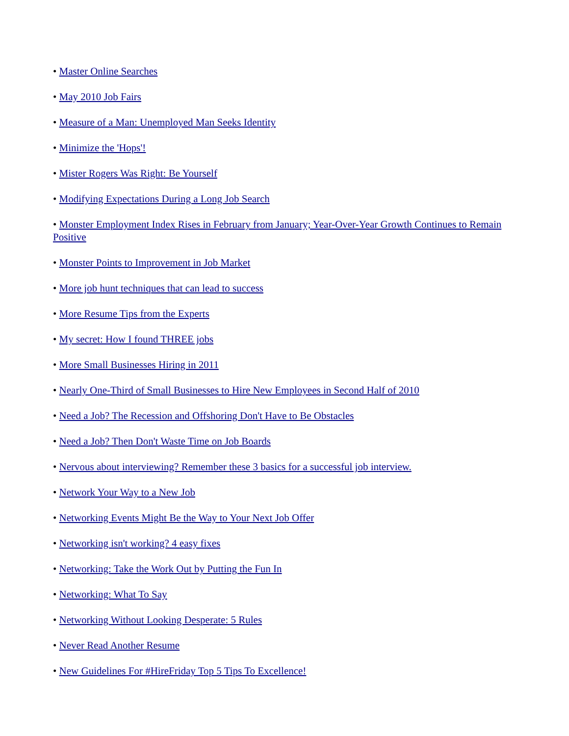• Master Online Searches
• May 2010 Job Fairs
• Measure of a Man: Unemployed Man Seeks Identity
• Minimize the 'Hops'!
• Mister Rogers Was Right: Be Yourself
• Modifying Expectations During a Long Job Search
• Monster Employment Index Rises in February from January; Year-Over-Year Growth Continues to Remain Positive
• Monster Points to Improvement in Job Market
• More job hunt techniques that can lead to success
• More Resume Tips from the Experts
• My secret: How I found THREE jobs
• More Small Businesses Hiring in 2011
• Nearly One-Third of Small Businesses to Hire New Employees in Second Half of 2010
• Need a Job? The Recession and Offshoring Don't Have to Be Obstacles
• Need a Job? Then Don't Waste Time on Job Boards
• Nervous about interviewing? Remember these 3 basics for a successful job interview.
• Network Your Way to a New Job
• Networking Events Might Be the Way to Your Next Job Offer
• Networking isn't working? 4 easy fixes
• Networking: Take the Work Out by Putting the Fun In
• Networking: What To Say
• Networking Without Looking Desperate: 5 Rules
• Never Read Another Resume
• New Guidelines For #HireFriday Top 5 Tips To Excellence!